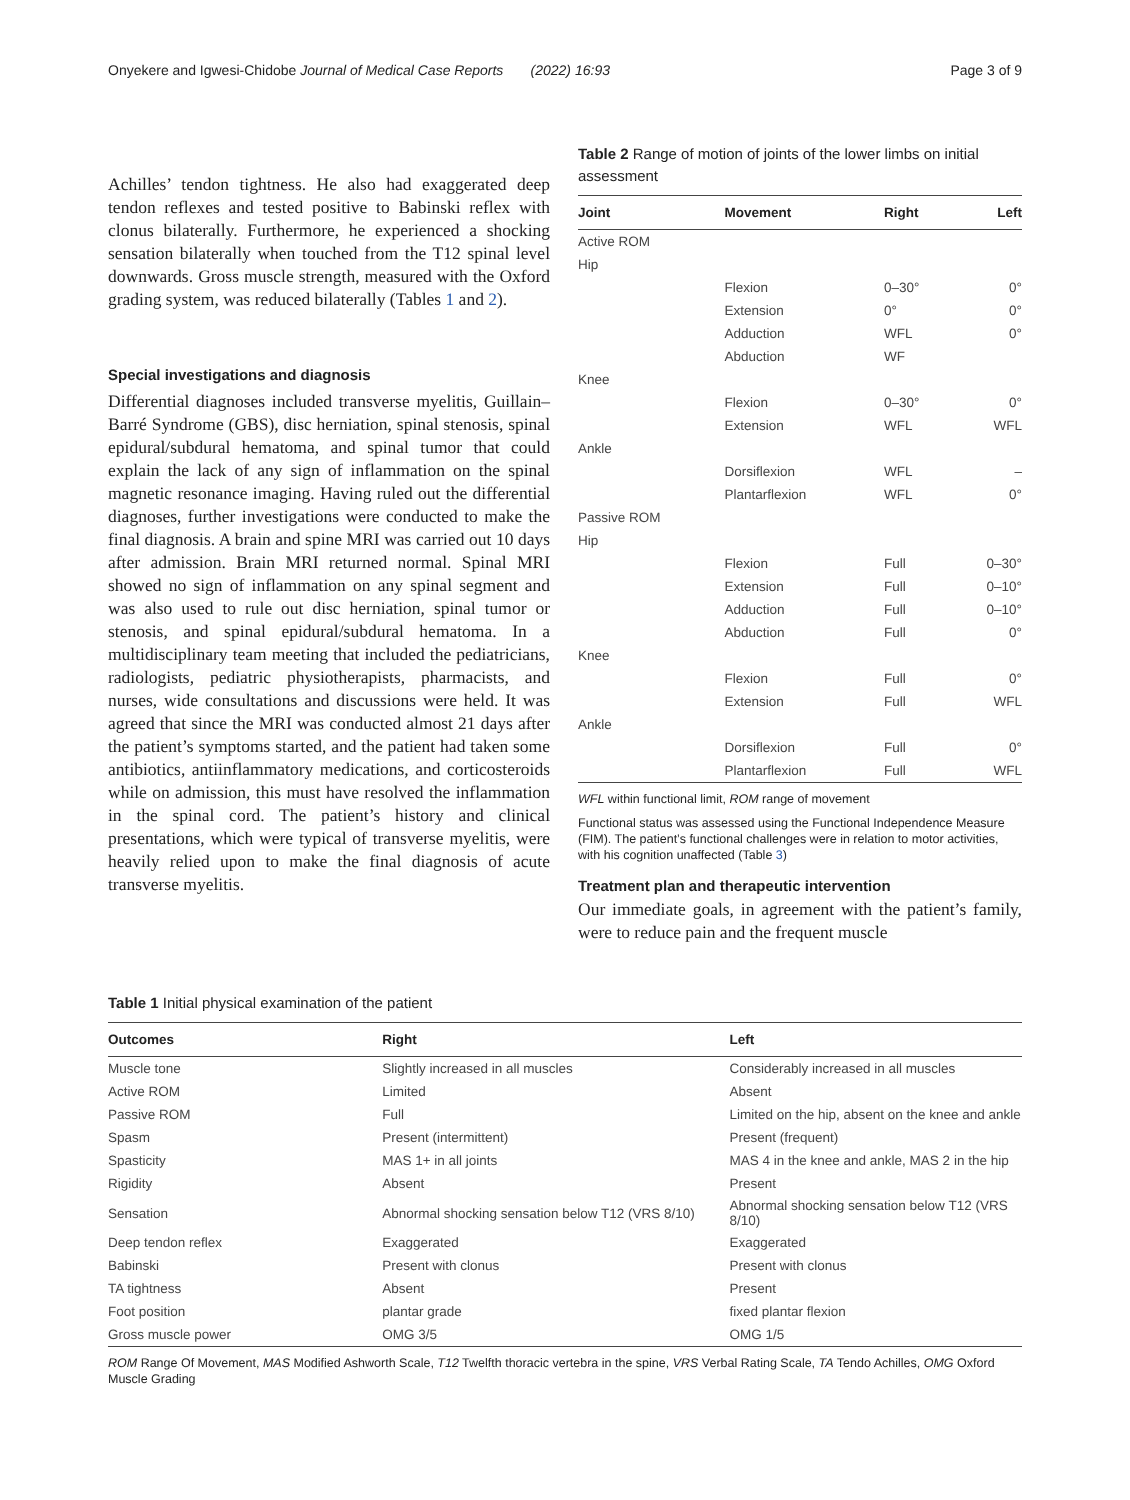Onyekere and Igwesi-Chidobe Journal of Medical Case Reports (2022) 16:93 Page 3 of 9
Achilles’ tendon tightness. He also had exaggerated deep tendon reflexes and tested positive to Babinski reflex with clonus bilaterally. Furthermore, he experienced a shocking sensation bilaterally when touched from the T12 spinal level downwards. Gross muscle strength, measured with the Oxford grading system, was reduced bilaterally (Tables 1 and 2).
Special investigations and diagnosis
Differential diagnoses included transverse myelitis, Guillain–Barré Syndrome (GBS), disc herniation, spinal stenosis, spinal epidural/subdural hematoma, and spinal tumor that could explain the lack of any sign of inflammation on the spinal magnetic resonance imaging. Having ruled out the differential diagnoses, further investigations were conducted to make the final diagnosis. A brain and spine MRI was carried out 10 days after admission. Brain MRI returned normal. Spinal MRI showed no sign of inflammation on any spinal segment and was also used to rule out disc herniation, spinal tumor or stenosis, and spinal epidural/subdural hematoma. In a multidisciplinary team meeting that included the pediatricians, radiologists, pediatric physiotherapists, pharmacists, and nurses, wide consultations and discussions were held. It was agreed that since the MRI was conducted almost 21 days after the patient’s symptoms started, and the patient had taken some antibiotics, antiinflammatory medications, and corticosteroids while on admission, this must have resolved the inflammation in the spinal cord. The patient’s history and clinical presentations, which were typical of transverse myelitis, were heavily relied upon to make the final diagnosis of acute transverse myelitis.
Table 2 Range of motion of joints of the lower limbs on initial assessment
| Joint | Movement | Right | Left |
| --- | --- | --- | --- |
| Active ROM | | | |
| Hip | | | |
| | Flexion | 0–30° | 0° |
| | Extension | 0° | 0° |
| | Adduction | WFL | 0° |
| | Abduction | WF | |
| Knee | | | |
| | Flexion | 0–30° | 0° |
| | Extension | WFL | WFL |
| Ankle | | | |
| | Dorsiflexion | WFL | – |
| | Plantarflexion | WFL | 0° |
| Passive ROM | | | |
| Hip | | | |
| | Flexion | Full | 0–30° |
| | Extension | Full | 0–10° |
| | Adduction | Full | 0–10° |
| | Abduction | Full | 0° |
| Knee | | | |
| | Flexion | Full | 0° |
| | Extension | Full | WFL |
| Ankle | | | |
| | Dorsiflexion | Full | 0° |
| | Plantarflexion | Full | WFL |
WFL within functional limit, ROM range of movement
Functional status was assessed using the Functional Independence Measure (FIM). The patient’s functional challenges were in relation to motor activities, with his cognition unaffected (Table 3)
Treatment plan and therapeutic intervention
Our immediate goals, in agreement with the patient’s family, were to reduce pain and the frequent muscle
Table 1 Initial physical examination of the patient
| Outcomes | Right | Left |
| --- | --- | --- |
| Muscle tone | Slightly increased in all muscles | Considerably increased in all muscles |
| Active ROM | Limited | Absent |
| Passive ROM | Full | Limited on the hip, absent on the knee and ankle |
| Spasm | Present (intermittent) | Present (frequent) |
| Spasticity | MAS 1+ in all joints | MAS 4 in the knee and ankle, MAS 2 in the hip |
| Rigidity | Absent | Present |
| Sensation | Abnormal shocking sensation below T12 (VRS 8/10) | Abnormal shocking sensation below T12 (VRS 8/10) |
| Deep tendon reflex | Exaggerated | Exaggerated |
| Babinski | Present with clonus | Present with clonus |
| TA tightness | Absent | Present |
| Foot position | plantar grade | fixed plantar flexion |
| Gross muscle power | OMG 3/5 | OMG 1/5 |
ROM Range Of Movement, MAS Modified Ashworth Scale, T12 Twelfth thoracic vertebra in the spine, VRS Verbal Rating Scale, TA Tendo Achilles, OMG Oxford Muscle Grading